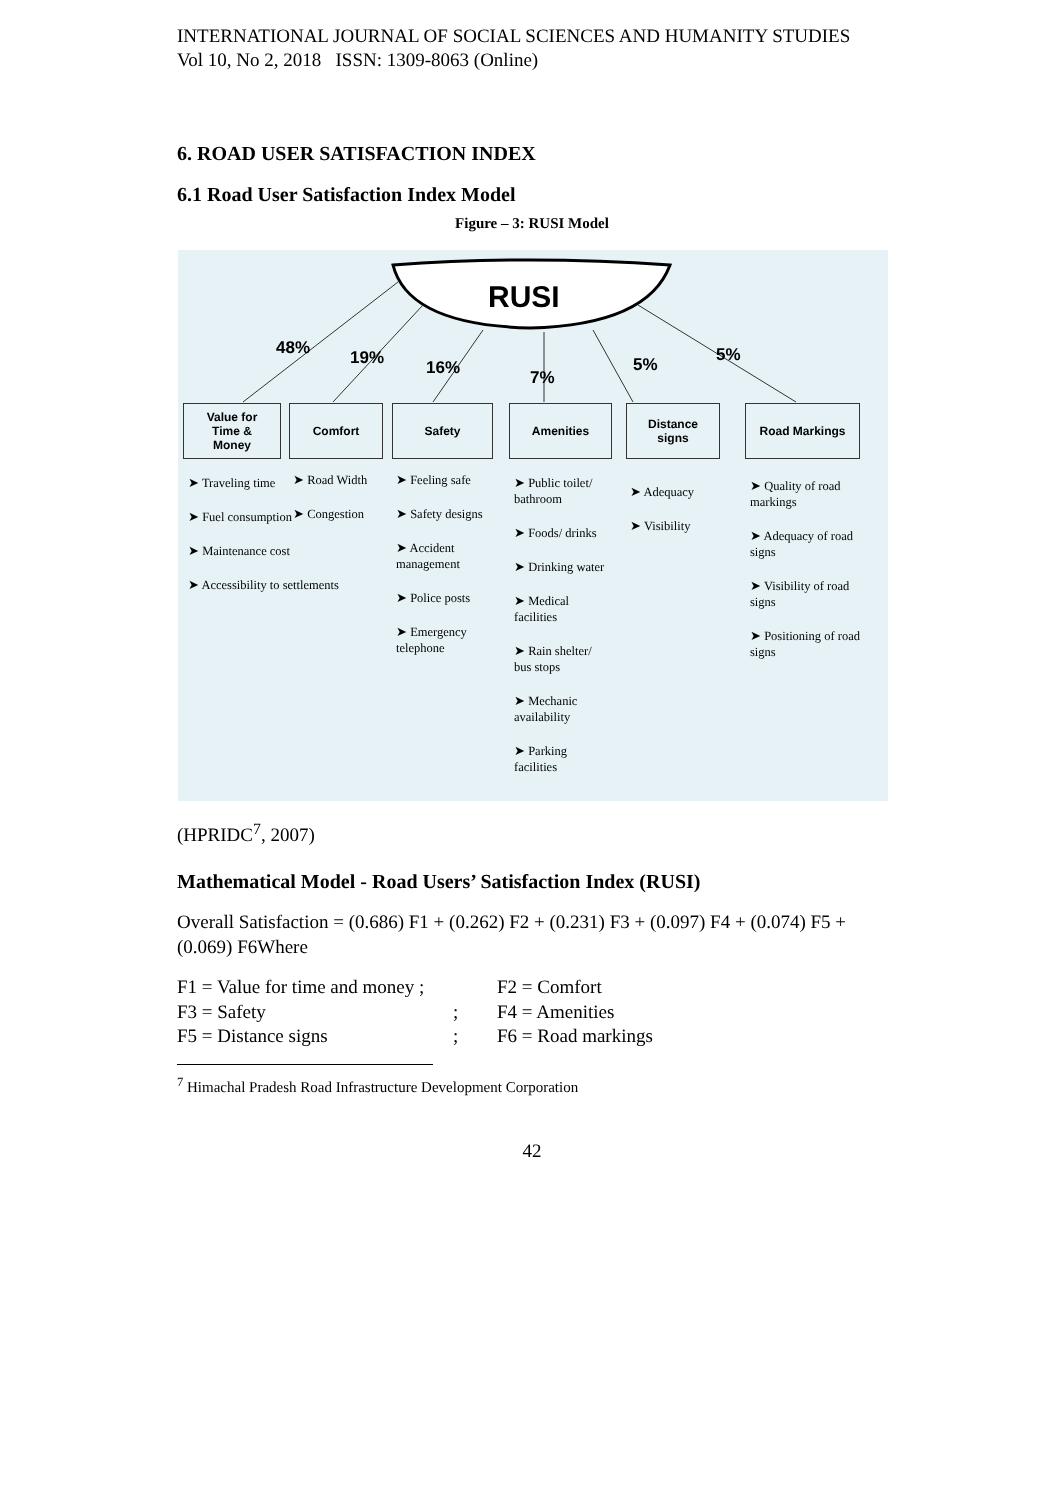INTERNATIONAL JOURNAL OF SOCIAL SCIENCES AND HUMANITY STUDIES
Vol 10, No 2, 2018 ISSN: 1309-8063 (Online)
6. ROAD USER SATISFACTION INDEX
6.1 Road User Satisfaction Index Model
Figure – 3: RUSI Model
RUSI
48% 19% 16% 7%
5% 5%
Value for
Time &
Money
Comfort Safety Amenities
Distance
signs
Road Markings
➤ Traveling time
➤ Fuel consumption
➤ Maintenance cost
➤ Accessibility to settlements
➤ Road Width
➤ Congestion
➤ Feeling safe
➤ Safety designs
➤ Accident management
➤ Police posts
➤ Emergency telephone
➤ Public toilet/ bathroom
➤ Foods/ drinks
➤ Drinking water
➤ Medical facilities
➤ Rain shelter/ bus stops
➤ Mechanic availability
➤ Parking facilities
➤ Adequacy
➤ Visibility
➤ Quality of road markings
➤ Adequacy of road signs
➤ Visibility of road signs
➤ Positioning of road signs
(HPRIDC<sup>7</sup>, 2007)
Mathematical Model - Road Users’ Satisfaction Index (RUSI)
Overall Satisfaction = (0.686) F1 + (0.262) F2 + (0.231) F3 + (0.097) F4 + (0.074) F5 + (0.069) F6Where
F1 = Value for time and money ; F2 = Comfort
F3 = Safety; F4 = Amenities
F5 = Distance signs; F6 = Road markings
<sup>7</sup> Himachal Pradesh Road Infrastructure Development Corporation
42